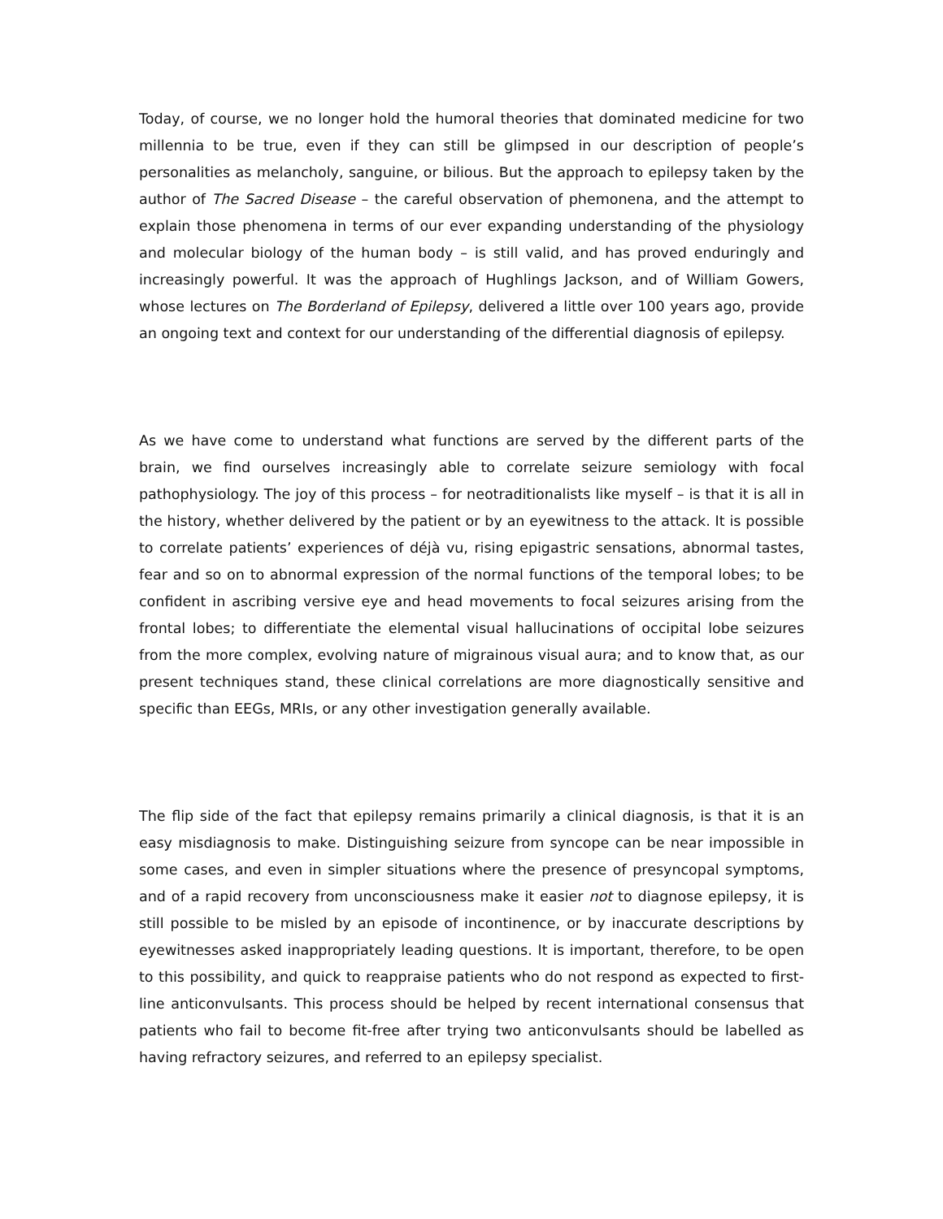Today, of course, we no longer hold the humoral theories that dominated medicine for two millennia to be true, even if they can still be glimpsed in our description of people’s personalities as melancholy, sanguine, or bilious. But the approach to epilepsy taken by the author of The Sacred Disease – the careful observation of phemonena, and the attempt to explain those phenomena in terms of our ever expanding understanding of the physiology and molecular biology of the human body – is still valid, and has proved enduringly and increasingly powerful. It was the approach of Hughlings Jackson, and of William Gowers, whose lectures on The Borderland of Epilepsy, delivered a little over 100 years ago, provide an ongoing text and context for our understanding of the differential diagnosis of epilepsy.
As we have come to understand what functions are served by the different parts of the brain, we find ourselves increasingly able to correlate seizure semiology with focal pathophysiology. The joy of this process – for neotraditionalists like myself – is that it is all in the history, whether delivered by the patient or by an eyewitness to the attack. It is possible to correlate patients’ experiences of déjà vu, rising epigastric sensations, abnormal tastes, fear and so on to abnormal expression of the normal functions of the temporal lobes; to be confident in ascribing versive eye and head movements to focal seizures arising from the frontal lobes; to differentiate the elemental visual hallucinations of occipital lobe seizures from the more complex, evolving nature of migrainous visual aura; and to know that, as our present techniques stand, these clinical correlations are more diagnostically sensitive and specific than EEGs, MRIs, or any other investigation generally available.
The flip side of the fact that epilepsy remains primarily a clinical diagnosis, is that it is an easy misdiagnosis to make. Distinguishing seizure from syncope can be near impossible in some cases, and even in simpler situations where the presence of presyncopal symptoms, and of a rapid recovery from unconsciousness make it easier not to diagnose epilepsy, it is still possible to be misled by an episode of incontinence, or by inaccurate descriptions by eyewitnesses asked inappropriately leading questions. It is important, therefore, to be open to this possibility, and quick to reappraise patients who do not respond as expected to first-line anticonvulsants. This process should be helped by recent international consensus that patients who fail to become fit-free after trying two anticonvulsants should be labelled as having refractory seizures, and referred to an epilepsy specialist.